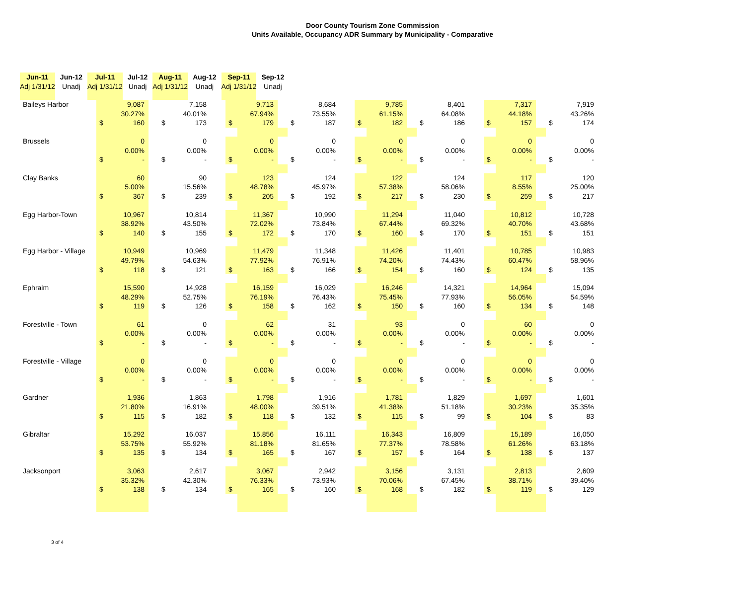Door County Tourism Zone Commission
Units Available, Occupancy ADR Summary by Municipality - Comparative
| | Jun-11 | | Jun-12 | | Jul-11 | | Jul-12 | | Aug-11 | | Aug-12 | | Sep-11 | | Sep-12 |
| --- | --- | --- | --- | --- | --- | --- | --- | --- | --- | --- | --- | --- | --- | --- | --- |
| | Adj 1/31/12 | | Unadj | | Adj 1/31/12 | | Unadj | | Adj 1/31/12 | | Unadj | | Adj 1/31/12 | | Unadj |
| Baileys Harbor | | 9,087 | | | 7,158 | | | 9,713 | | | 8,684 | | | 9,785 | | | 8,401 | | | 7,317 | | | 7,919 |
| | | 30.27% | | | 40.01% | | | 67.94% | | | 73.55% | | | 61.15% | | | 64.08% | | | 44.18% | | | 43.26% |
| | $ | 160 | | $ | 173 | | $ | 179 | | $ | 187 | | $ | 182 | | $ | 186 | | $ | 157 | | $ | 174 |
| Brussels | | 0 | | | 0 | | | 0 | | | 0 | | | 0 | | | 0 | | | 0 | | | 0 |
| | | 0.00% | | | 0.00% | | | 0.00% | | | 0.00% | | | 0.00% | | | 0.00% | | | 0.00% | | | 0.00% |
| | $ | - | | $ | - | | $ | - | | $ | - | | $ | - | | $ | - | | $ | - | | $ | - |
| Clay Banks | | 60 | | | 90 | | | 123 | | | 124 | | | 122 | | | 124 | | | 117 | | | 120 |
| | | 5.00% | | | 15.56% | | | 48.78% | | | 45.97% | | | 57.38% | | | 58.06% | | | 8.55% | | | 25.00% |
| | $ | 367 | | $ | 239 | | $ | 205 | | $ | 192 | | $ | 217 | | $ | 230 | | $ | 259 | | $ | 217 |
| Egg Harbor-Town | | 10,967 | | | 10,814 | | | 11,367 | | | 10,990 | | | 11,294 | | | 11,040 | | | 10,812 | | | 10,728 |
| | | 38.92% | | | 43.50% | | | 72.02% | | | 73.84% | | | 67.44% | | | 69.32% | | | 40.70% | | | 43.68% |
| | $ | 140 | | $ | 155 | | $ | 172 | | $ | 170 | | $ | 160 | | $ | 170 | | $ | 151 | | $ | 151 |
| Egg Harbor - Village | | 10,949 | | | 10,969 | | | 11,479 | | | 11,348 | | | 11,426 | | | 11,401 | | | 10,785 | | | 10,983 |
| | | 49.79% | | | 54.63% | | | 77.92% | | | 76.91% | | | 74.20% | | | 74.43% | | | 60.47% | | | 58.96% |
| | $ | 118 | | $ | 121 | | $ | 163 | | $ | 166 | | $ | 154 | | $ | 160 | | $ | 124 | | $ | 135 |
| Ephraim | | 15,590 | | | 14,928 | | | 16,159 | | | 16,029 | | | 16,246 | | | 14,321 | | | 14,964 | | | 15,094 |
| | | 48.29% | | | 52.75% | | | 76.19% | | | 76.43% | | | 75.45% | | | 77.93% | | | 56.05% | | | 54.59% |
| | $ | 119 | | $ | 126 | | $ | 158 | | $ | 162 | | $ | 150 | | $ | 160 | | $ | 134 | | $ | 148 |
| Forestville - Town | | 61 | | | 0 | | | 62 | | | 31 | | | 93 | | | 0 | | | 60 | | | 0 |
| | | 0.00% | | | 0.00% | | | 0.00% | | | 0.00% | | | 0.00% | | | 0.00% | | | 0.00% | | | 0.00% |
| | $ | - | | $ | - | | $ | - | | $ | - | | $ | - | | $ | - | | $ | - | | $ | - |
| Forestville - Village | | 0 | | | 0 | | | 0 | | | 0 | | | 0 | | | 0 | | | 0 | | | 0 |
| | | 0.00% | | | 0.00% | | | 0.00% | | | 0.00% | | | 0.00% | | | 0.00% | | | 0.00% | | | 0.00% |
| | $ | - | | $ | - | | $ | - | | $ | - | | $ | - | | $ | - | | $ | - | | $ | - |
| Gardner | | 1,936 | | | 1,863 | | | 1,798 | | | 1,916 | | | 1,781 | | | 1,829 | | | 1,697 | | | 1,601 |
| | | 21.80% | | | 16.91% | | | 48.00% | | | 39.51% | | | 41.38% | | | 51.18% | | | 30.23% | | | 35.35% |
| | $ | 115 | | $ | 182 | | $ | 118 | | $ | 132 | | $ | 115 | | $ | 99 | | $ | 104 | | $ | 83 |
| Gibraltar | | 15,292 | | | 16,037 | | | 15,856 | | | 16,111 | | | 16,343 | | | 16,809 | | | 15,189 | | | 16,050 |
| | | 53.75% | | | 55.92% | | | 81.18% | | | 81.65% | | | 77.37% | | | 78.58% | | | 61.26% | | | 63.18% |
| | $ | 135 | | $ | 134 | | $ | 165 | | $ | 167 | | $ | 157 | | $ | 164 | | $ | 138 | | $ | 137 |
| Jacksonport | | 3,063 | | | 2,617 | | | 3,067 | | | 2,942 | | | 3,156 | | | 3,131 | | | 2,813 | | | 2,609 |
| | | 35.32% | | | 42.30% | | | 76.33% | | | 73.93% | | | 70.06% | | | 67.45% | | | 38.71% | | | 39.40% |
| | $ | 138 | | $ | 134 | | $ | 165 | | $ | 160 | | $ | 168 | | $ | 182 | | $ | 119 | | $ | 129 |
3 of 4